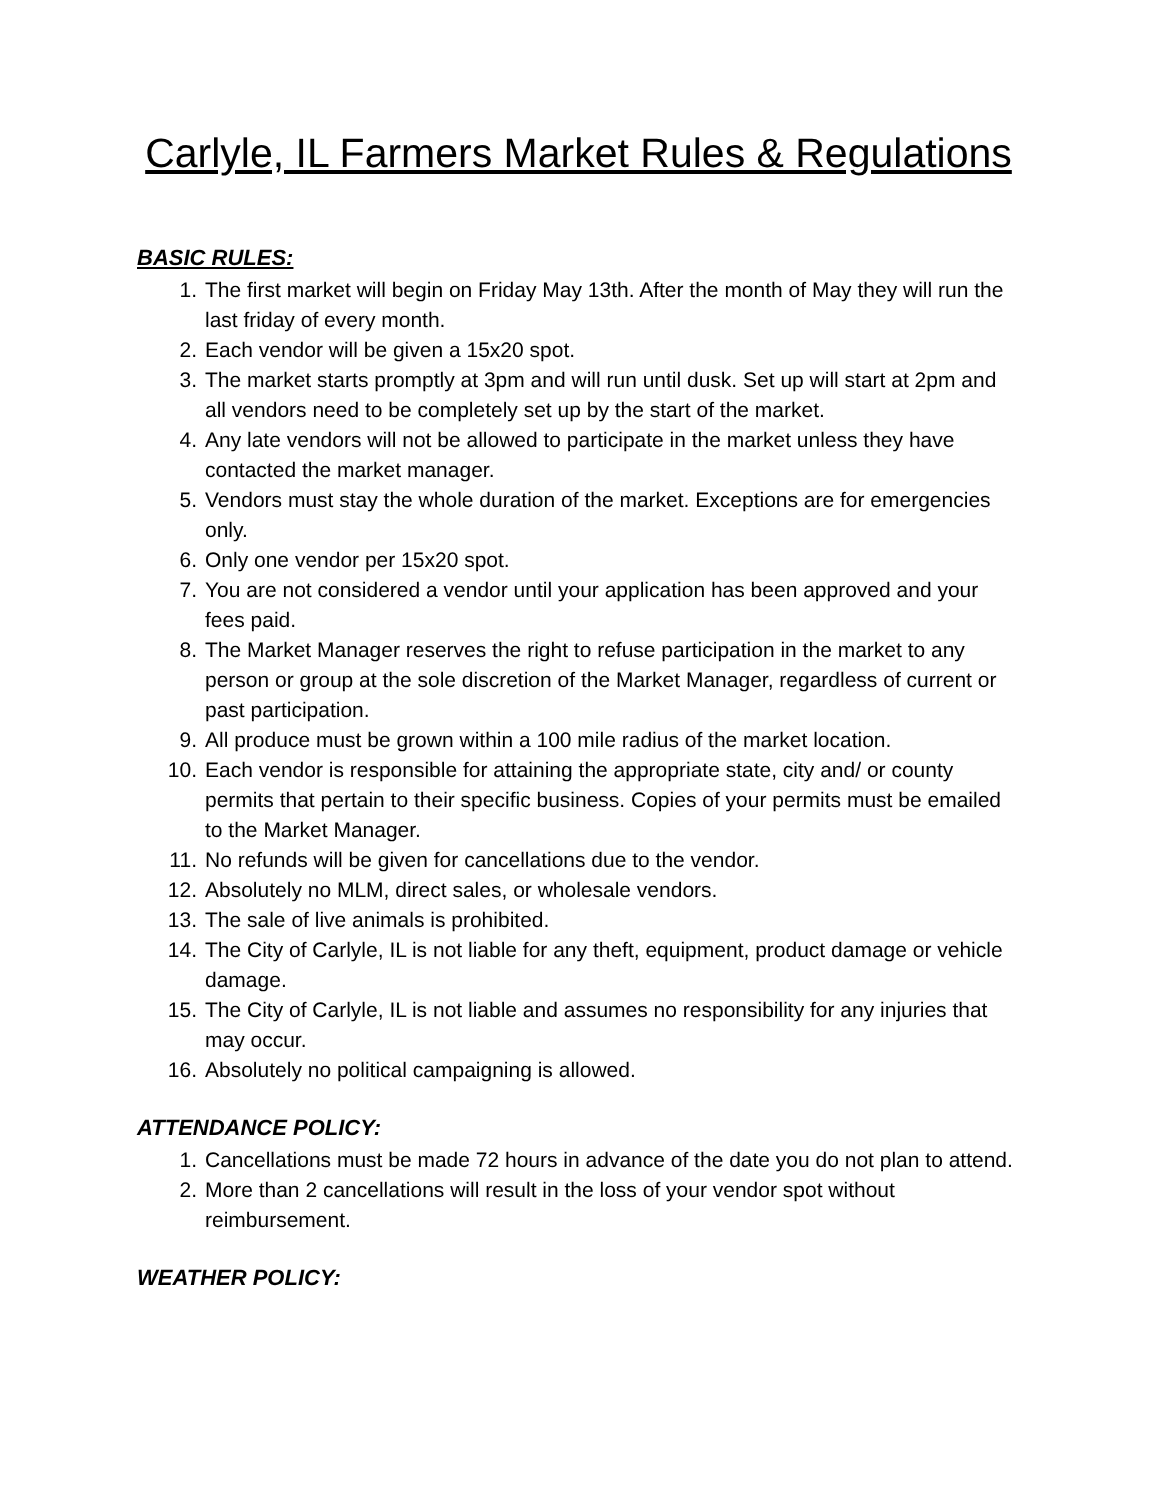Carlyle, IL Farmers Market Rules & Regulations
BASIC RULES:
1. The first market will begin on Friday May 13th. After the month of May they will run the last friday of every month.
2. Each vendor will be given a 15x20 spot.
3. The market starts promptly at 3pm and will run until dusk. Set up will start at 2pm and all vendors need to be completely set up by the start of the market.
4. Any late vendors will not be allowed to participate in the market unless they have contacted the market manager.
5. Vendors must stay the whole duration of the market. Exceptions are for emergencies only.
6. Only one vendor per 15x20 spot.
7. You are not considered a vendor until your application has been approved and your fees paid.
8. The Market Manager reserves the right to refuse participation in the market to any person or group at the sole discretion of the Market Manager, regardless of current or past participation.
9. All produce must be grown within a 100 mile radius of the market location.
10. Each vendor is responsible for attaining the appropriate state, city and/ or county permits that pertain to their specific business. Copies of your permits must be emailed to the Market Manager.
11. No refunds will be given for cancellations due to the vendor.
12. Absolutely no MLM, direct sales, or wholesale vendors.
13. The sale of live animals is prohibited.
14. The City of Carlyle, IL is not liable for any theft, equipment, product damage or vehicle damage.
15. The City of Carlyle, IL is not liable and assumes no responsibility for any injuries that may occur.
16. Absolutely no political campaigning is allowed.
ATTENDANCE POLICY:
1. Cancellations must be made 72 hours in advance of the date you do not plan to attend.
2. More than 2 cancellations will result in the loss of your vendor spot without reimbursement.
WEATHER POLICY: